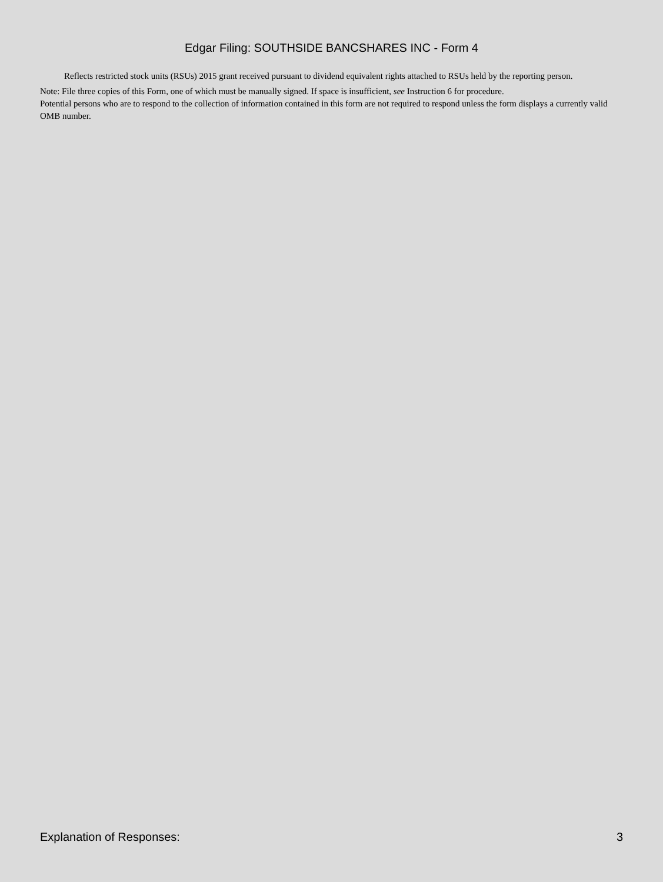Edgar Filing: SOUTHSIDE BANCSHARES INC - Form 4
Reflects restricted stock units (RSUs) 2015 grant received pursuant to dividend equivalent rights attached to RSUs held by the reporting person.
Note: File three copies of this Form, one of which must be manually signed. If space is insufficient, see Instruction 6 for procedure.
Potential persons who are to respond to the collection of information contained in this form are not required to respond unless the form displays a currently valid OMB number.
Explanation of Responses: 3